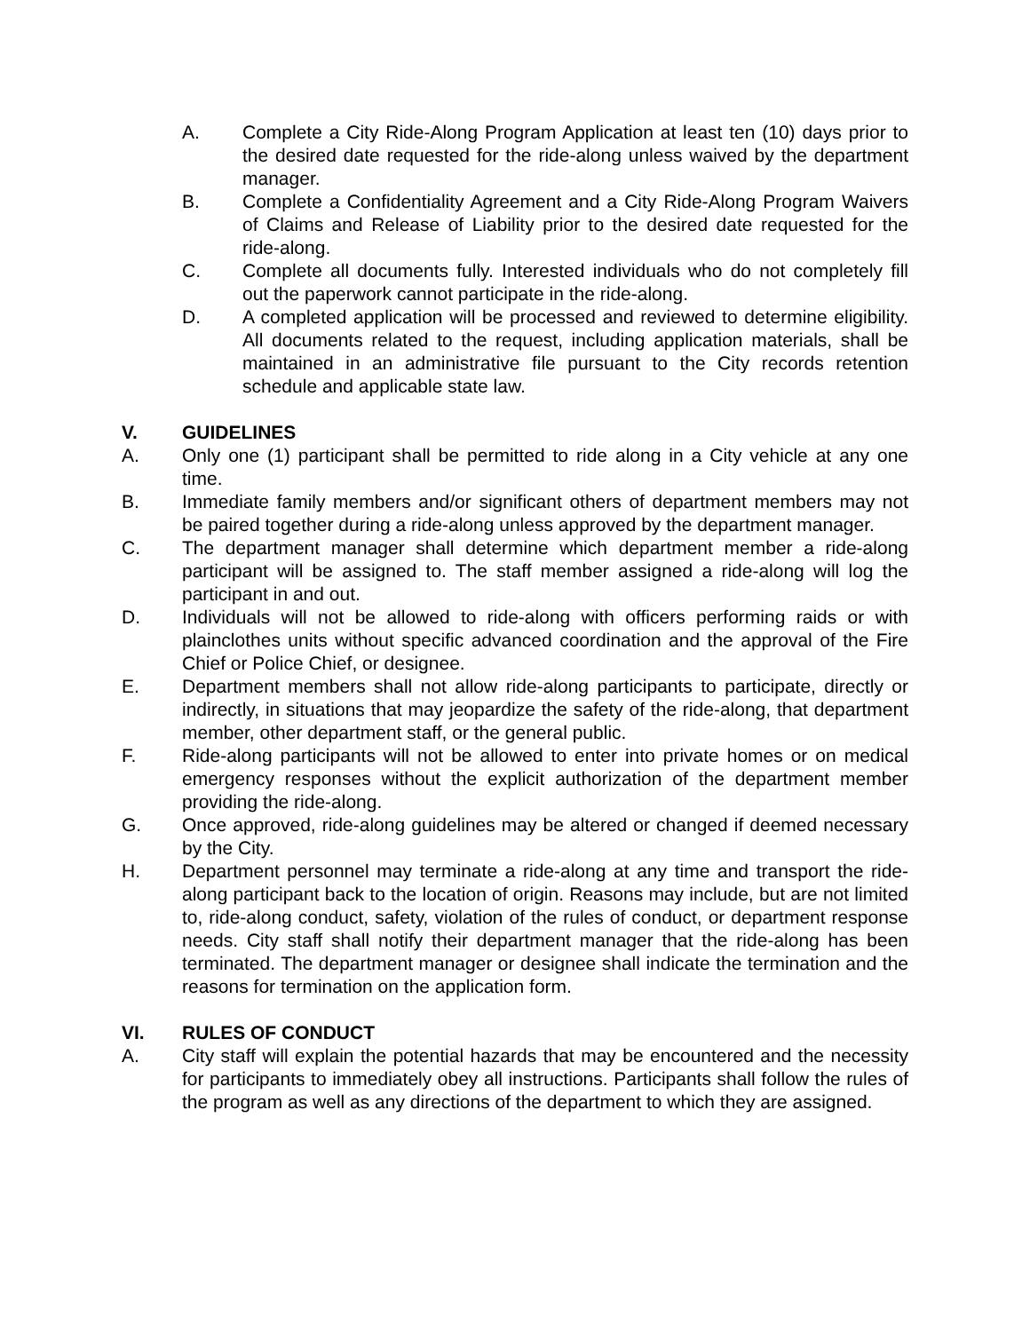A. Complete a City Ride-Along Program Application at least ten (10) days prior to the desired date requested for the ride-along unless waived by the department manager.
B. Complete a Confidentiality Agreement and a City Ride-Along Program Waivers of Claims and Release of Liability prior to the desired date requested for the ride-along.
C. Complete all documents fully. Interested individuals who do not completely fill out the paperwork cannot participate in the ride-along.
D. A completed application will be processed and reviewed to determine eligibility. All documents related to the request, including application materials, shall be maintained in an administrative file pursuant to the City records retention schedule and applicable state law.
V. GUIDELINES
A. Only one (1) participant shall be permitted to ride along in a City vehicle at any one time.
B. Immediate family members and/or significant others of department members may not be paired together during a ride-along unless approved by the department manager.
C. The department manager shall determine which department member a ride-along participant will be assigned to. The staff member assigned a ride-along will log the participant in and out.
D. Individuals will not be allowed to ride-along with officers performing raids or with plainclothes units without specific advanced coordination and the approval of the Fire Chief or Police Chief, or designee.
E. Department members shall not allow ride-along participants to participate, directly or indirectly, in situations that may jeopardize the safety of the ride-along, that department member, other department staff, or the general public.
F. Ride-along participants will not be allowed to enter into private homes or on medical emergency responses without the explicit authorization of the department member providing the ride-along.
G. Once approved, ride-along guidelines may be altered or changed if deemed necessary by the City.
H. Department personnel may terminate a ride-along at any time and transport the ride-along participant back to the location of origin. Reasons may include, but are not limited to, ride-along conduct, safety, violation of the rules of conduct, or department response needs. City staff shall notify their department manager that the ride-along has been terminated. The department manager or designee shall indicate the termination and the reasons for termination on the application form.
VI. RULES OF CONDUCT
A. City staff will explain the potential hazards that may be encountered and the necessity for participants to immediately obey all instructions. Participants shall follow the rules of the program as well as any directions of the department to which they are assigned.